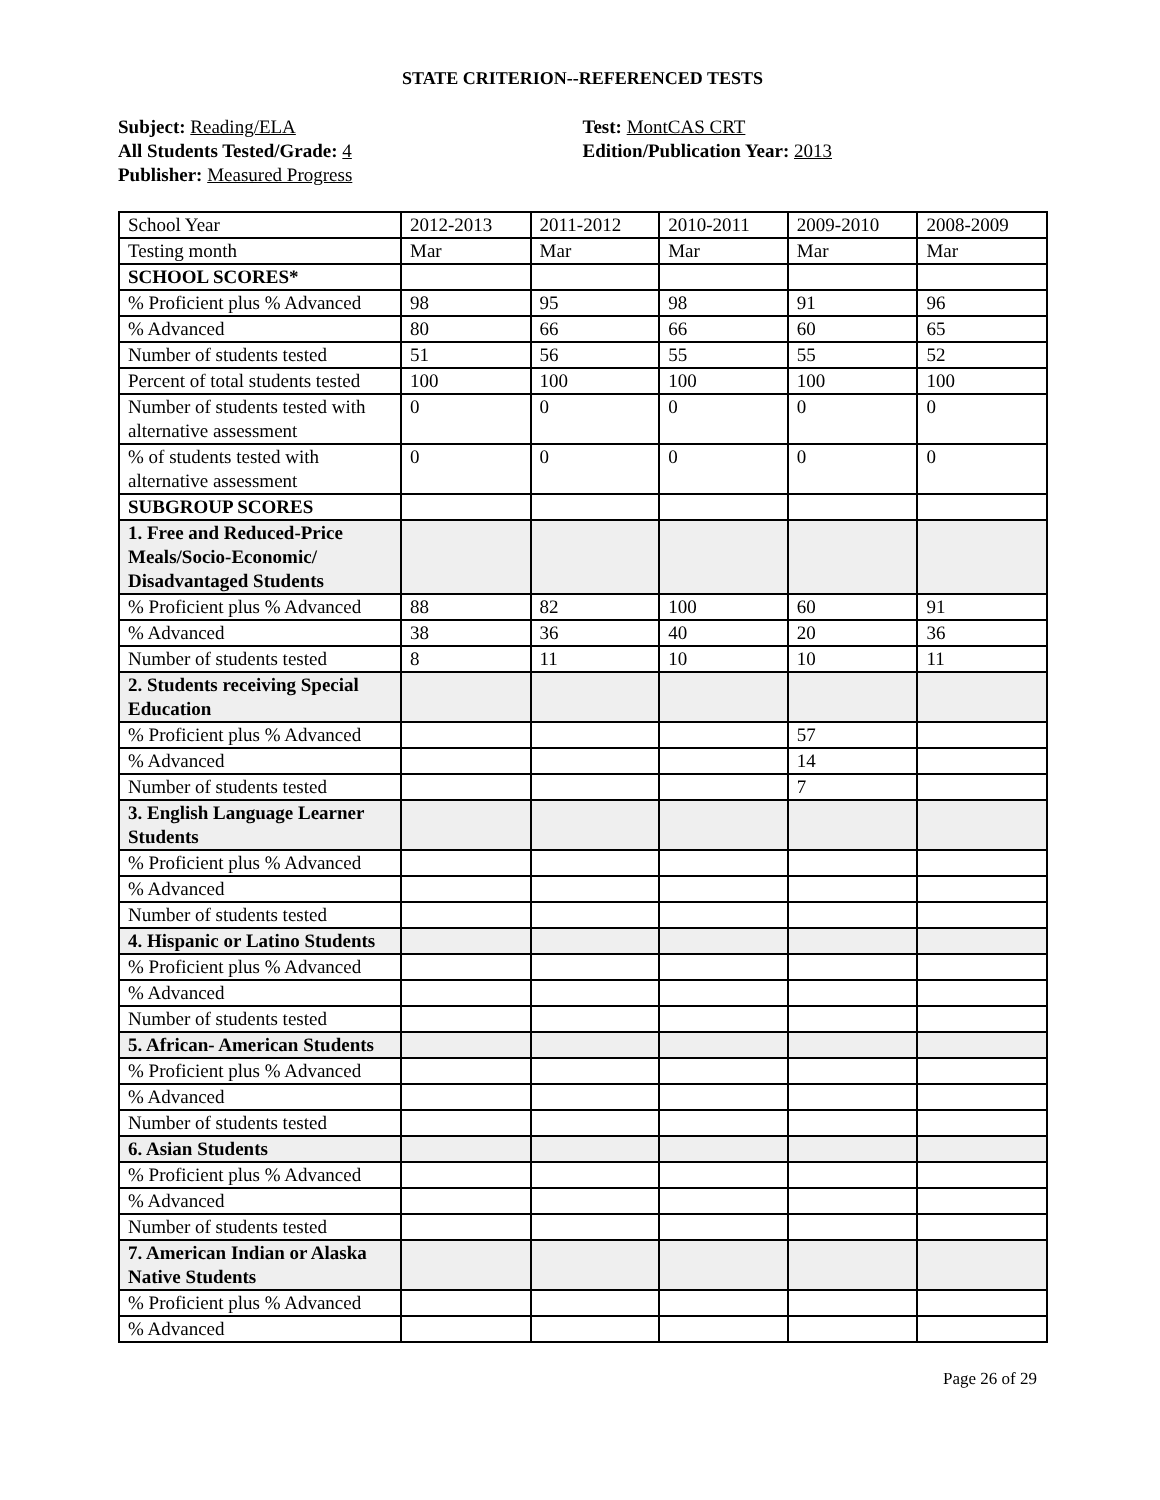STATE CRITERION--REFERENCED TESTS
Subject: Reading/ELA
All Students Tested/Grade: 4
Publisher: Measured Progress
Test: MontCAS CRT
Edition/Publication Year: 2013
| School Year | 2012-2013 | 2011-2012 | 2010-2011 | 2009-2010 | 2008-2009 |
| Testing month | Mar | Mar | Mar | Mar | Mar |
| SCHOOL SCORES* | | | | | |
| % Proficient plus % Advanced | 98 | 95 | 98 | 91 | 96 |
| % Advanced | 80 | 66 | 66 | 60 | 65 |
| Number of students tested | 51 | 56 | 55 | 55 | 52 |
| Percent of total students tested | 100 | 100 | 100 | 100 | 100 |
| Number of students tested with alternative assessment | 0 | 0 | 0 | 0 | 0 |
| % of students tested with alternative assessment | 0 | 0 | 0 | 0 | 0 |
| SUBGROUP SCORES | | | | | |
| 1. Free and Reduced-Price Meals/Socio-Economic/ Disadvantaged Students | | | | | |
| % Proficient plus % Advanced | 88 | 82 | 100 | 60 | 91 |
| % Advanced | 38 | 36 | 40 | 20 | 36 |
| Number of students tested | 8 | 11 | 10 | 10 | 11 |
| 2. Students receiving Special Education | | | | | |
| % Proficient plus % Advanced | | | | 57 | |
| % Advanced | | | | 14 | |
| Number of students tested | | | | 7 | |
| 3. English Language Learner Students | | | | | |
| % Proficient plus % Advanced | | | | | |
| % Advanced | | | | | |
| Number of students tested | | | | | |
| 4. Hispanic or Latino Students | | | | | |
| % Proficient plus % Advanced | | | | | |
| % Advanced | | | | | |
| Number of students tested | | | | | |
| 5. African- American Students | | | | | |
| % Proficient plus % Advanced | | | | | |
| % Advanced | | | | | |
| Number of students tested | | | | | |
| 6. Asian Students | | | | | |
| % Proficient plus % Advanced | | | | | |
| % Advanced | | | | | |
| Number of students tested | | | | | |
| 7. American Indian or Alaska Native Students | | | | | |
| % Proficient plus % Advanced | | | | | |
| % Advanced | | | | | |
Page 26 of 29